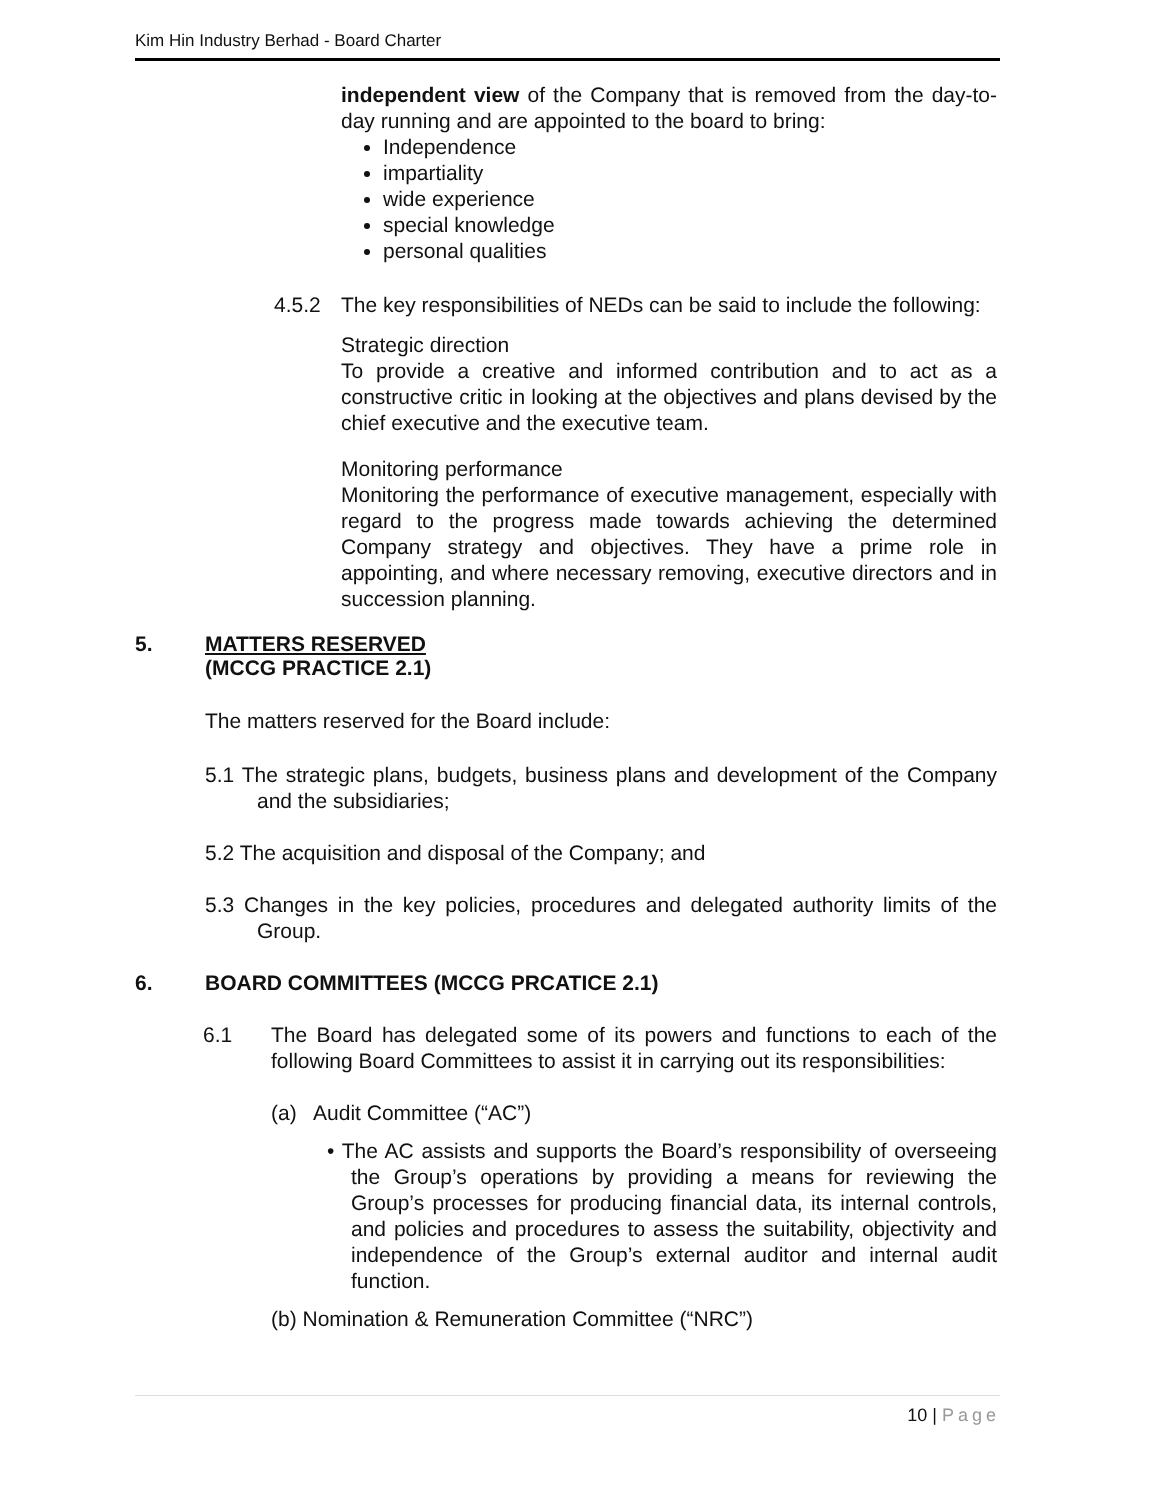Kim Hin Industry Berhad - Board Charter
independent view of the Company that is removed from the day-to-day running and are appointed to the board to bring:
Independence
impartiality
wide experience
special knowledge
personal qualities
4.5.2 The key responsibilities of NEDs can be said to include the following:
Strategic direction
To provide a creative and informed contribution and to act as a constructive critic in looking at the objectives and plans devised by the chief executive and the executive team.
Monitoring performance
Monitoring the performance of executive management, especially with regard to the progress made towards achieving the determined Company strategy and objectives. They have a prime role in appointing, and where necessary removing, executive directors and in succession planning.
5. MATTERS RESERVED
(MCCG PRACTICE 2.1)
The matters reserved for the Board include:
5.1 The strategic plans, budgets, business plans and development of the Company and the subsidiaries;
5.2 The acquisition and disposal of the Company; and
5.3 Changes in the key policies, procedures and delegated authority limits of the Group.
6. BOARD COMMITTEES (MCCG PRCATICE 2.1)
6.1 The Board has delegated some of its powers and functions to each of the following Board Committees to assist it in carrying out its responsibilities:
(a) Audit Committee (“AC”)
• The AC assists and supports the Board’s responsibility of overseeing the Group’s operations by providing a means for reviewing the Group’s processes for producing financial data, its internal controls, and policies and procedures to assess the suitability, objectivity and independence of the Group’s external auditor and internal audit function.
(b) Nomination & Remuneration Committee (“NRC”)
10 | Page